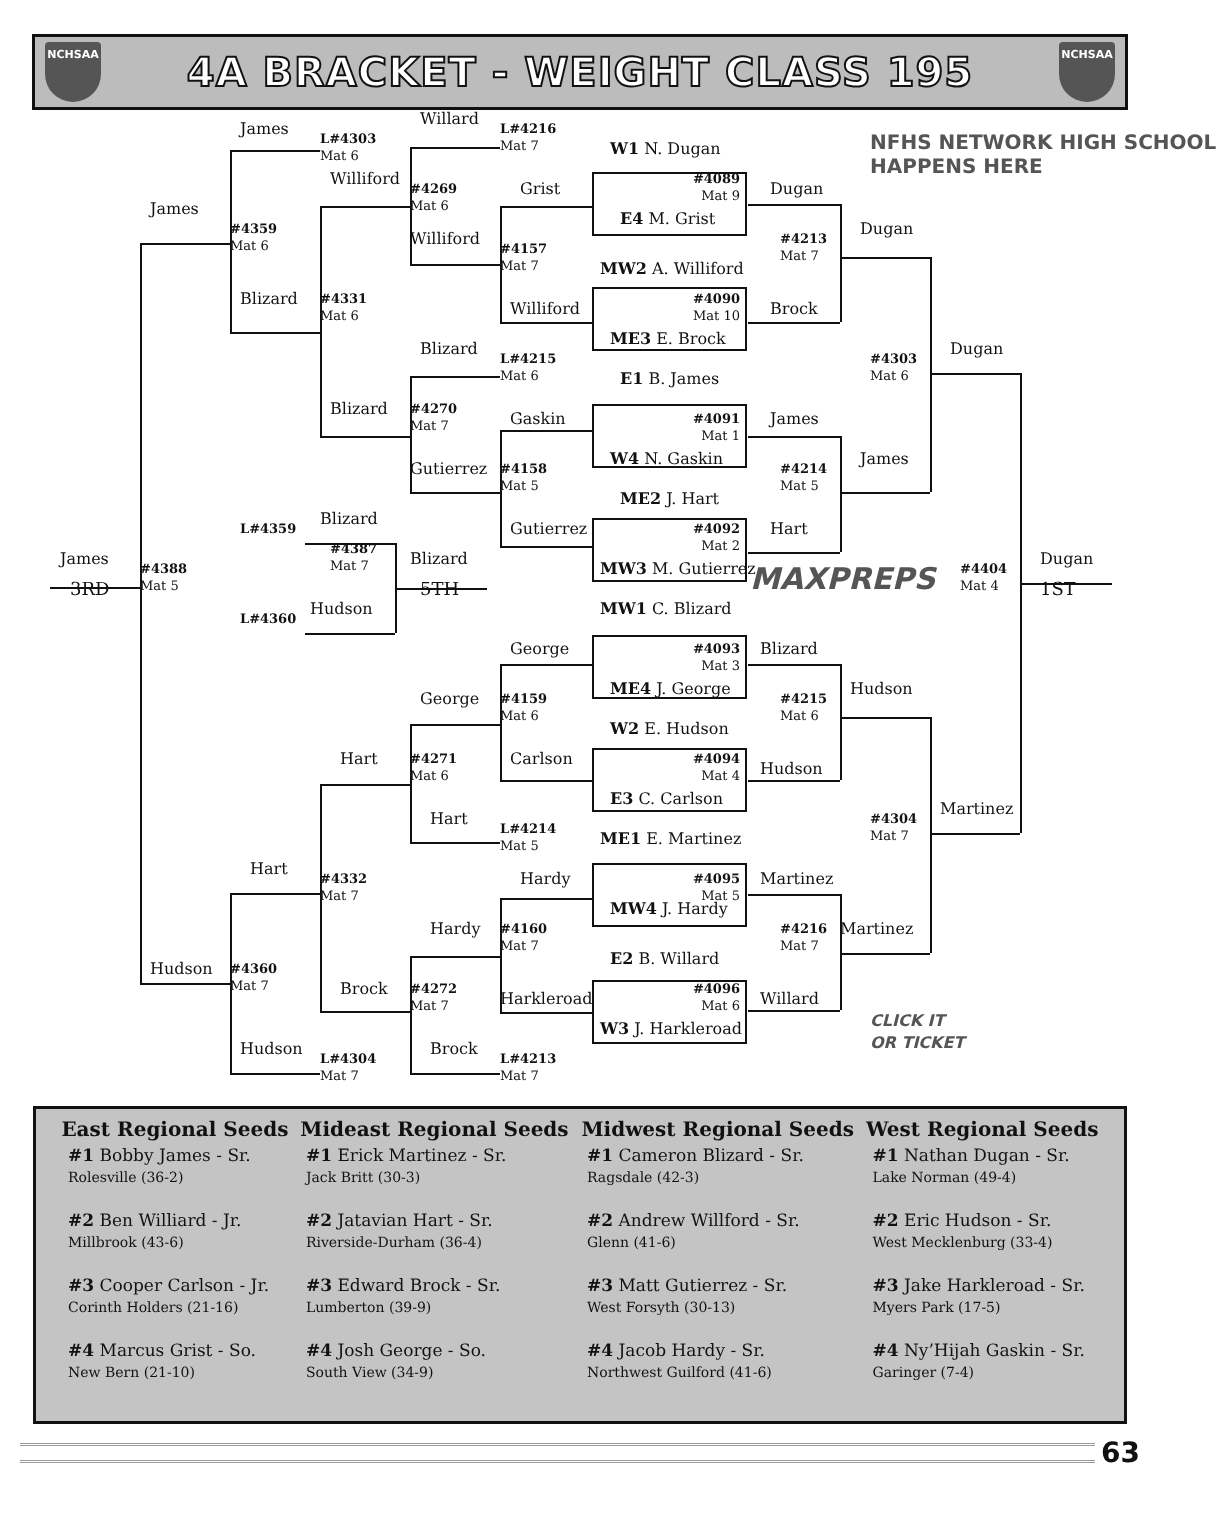NCHSAA
4A BRACKET - WEIGHT CLASS 195
NCHSAA
James
3RD
#4388
Mat 5
James
Hudson
#4359
Mat 6
#4360
Mat 7
James
Blizard
Hart
Hudson
L#4303
Mat 6
#4331
Mat 6
#4332
Mat 7
L#4304
Mat 7
Williford
Blizard
Hart
Brock
L#4359
Blizard
#4387
Mat 7
L#4360
Hudson
Blizard
5TH
Willard
#4269
Mat 6
Williford
Blizard
#4270
Mat 7
Gutierrez
George
#4271
Mat 6
Hart
Hardy
#4272
Mat 7
Brock
L#4216
Mat 7
Grist
#4157
Mat 7
Williford
L#4215
Mat 6
Gaskin
#4158
Mat 5
Gutierrez
George
#4159
Mat 6
Carlson
L#4214
Mat 5
Hardy
#4160
Mat 7
Harkleroad
L#4213
Mat 7
W1 N. Dugan
#4089
Mat 9
E4 M. Grist
MW2 A. Williford
#4090
Mat 10
ME3 E. Brock
E1 B. James
#4091
Mat 1
W4 N. Gaskin
ME2 J. Hart
#4092
Mat 2
MW3 M. Gutierrez
MW1 C. Blizard
#4093
Mat 3
ME4 J. George
W2 E. Hudson
#4094
Mat 4
E3 C. Carlson
ME1 E. Martinez
#4095
Mat 5
MW4 J. Hardy
E2 B. Willard
#4096
Mat 6
W3 J. Harkleroad
MAXPREPS
Dugan
#4213
Mat 7
Brock
James
#4214
Mat 5
Hart
Blizard
#4215
Mat 6
Hudson
Martinez
#4216
Mat 7
Willard
NFHS NETWORK HIGH SCHOOL
HAPPENS HERE
Dugan
#4303
Mat 6
James
Hudson
#4304
Mat 7
Martinez
CLICK IT
OR TICKET
Dugan
Martinez
#4404
Mat 4
Dugan
1ST
| East Regional Seeds | Mideast Regional Seeds | Midwest Regional Seeds | West Regional Seeds |
| --- | --- | --- | --- |
| #1 Bobby James - Sr. Rolesville (36-2) | #1 Erick Martinez - Sr. Jack Britt (30-3) | #1 Cameron Blizard - Sr. Ragsdale (42-3) | #1 Nathan Dugan - Sr. Lake Norman (49-4) |
| #2 Ben Williard - Jr. Millbrook (43-6) | #2 Jatavian Hart - Sr. Riverside-Durham (36-4) | #2 Andrew Willford - Sr. Glenn (41-6) | #2 Eric Hudson - Sr. West Mecklenburg (33-4) |
| #3 Cooper Carlson - Jr. Corinth Holders (21-16) | #3 Edward Brock - Sr. Lumberton (39-9) | #3 Matt Gutierrez - Sr. West Forsyth (30-13) | #3 Jake Harkleroad - Sr. Myers Park (17-5) |
| #4 Marcus Grist - So. New Bern (21-10) | #4 Josh George - So. South View (34-9) | #4 Jacob Hardy - Sr. Northwest Guilford (41-6) | #4 Ny’Hijah Gaskin - Sr. Garinger (7-4) |
63